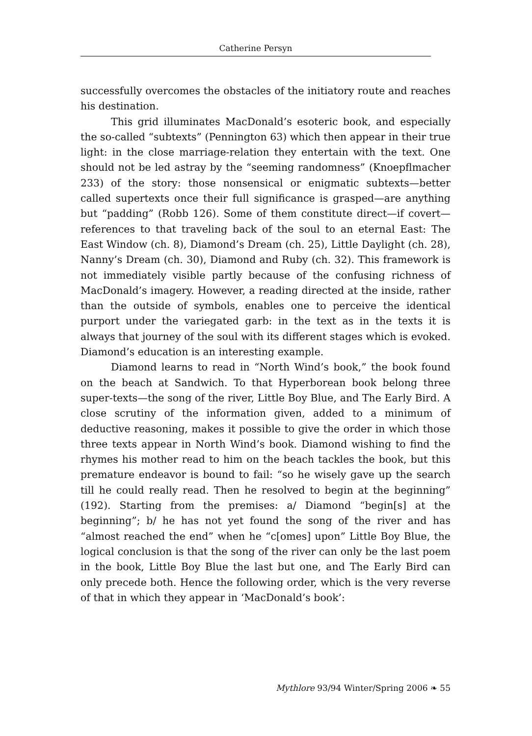Catherine Persyn
successfully overcomes the obstacles of the initiatory route and reaches his destination.
This grid illuminates MacDonald’s esoteric book, and especially the so-called “subtexts” (Pennington 63) which then appear in their true light: in the close marriage-relation they entertain with the text. One should not be led astray by the “seeming randomness” (Knoepflmacher 233) of the story: those nonsensical or enigmatic subtexts—better called supertexts once their full significance is grasped—are anything but “padding” (Robb 126). Some of them constitute direct—if covert—references to that traveling back of the soul to an eternal East: The East Window (ch. 8), Diamond’s Dream (ch. 25), Little Daylight (ch. 28), Nanny’s Dream (ch. 30), Diamond and Ruby (ch. 32). This framework is not immediately visible partly because of the confusing richness of MacDonald’s imagery. However, a reading directed at the inside, rather than the outside of symbols, enables one to perceive the identical purport under the variegated garb: in the text as in the texts it is always that journey of the soul with its different stages which is evoked. Diamond’s education is an interesting example.
Diamond learns to read in “North Wind’s book,” the book found on the beach at Sandwich. To that Hyperborean book belong three super-texts—the song of the river, Little Boy Blue, and The Early Bird. A close scrutiny of the information given, added to a minimum of deductive reasoning, makes it possible to give the order in which those three texts appear in North Wind’s book. Diamond wishing to find the rhymes his mother read to him on the beach tackles the book, but this premature endeavor is bound to fail: “so he wisely gave up the search till he could really read. Then he resolved to begin at the beginning” (192). Starting from the premises: a/ Diamond “begin[s] at the beginning”; b/ he has not yet found the song of the river and has “almost reached the end” when he “c[omes] upon” Little Boy Blue, the logical conclusion is that the song of the river can only be the last poem in the book, Little Boy Blue the last but one, and The Early Bird can only precede both. Hence the following order, which is the very reverse of that in which they appear in ‘MacDonald’s book’:
Mythlore 93/94 Winter/Spring 2006 ❧ 55